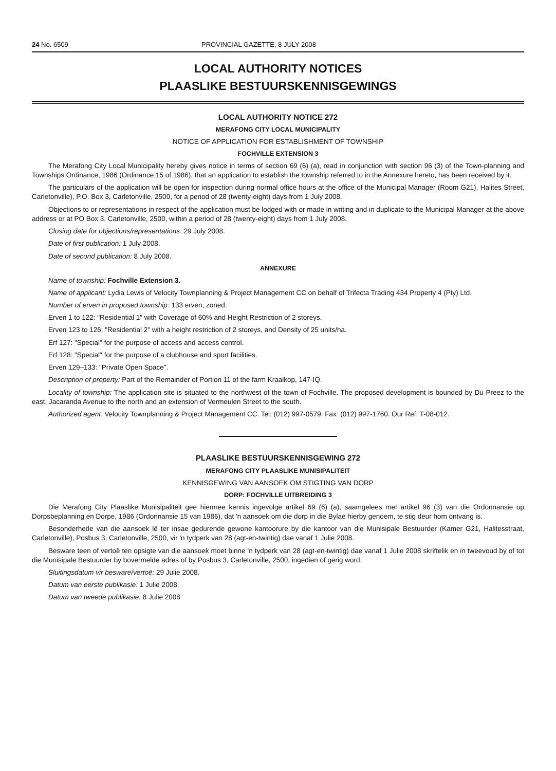24 No. 6509 PROVINCIAL GAZETTE, 8 JULY 2008
LOCAL AUTHORITY NOTICES
PLAASLIKE BESTUURSKENNISGEWINGS
LOCAL AUTHORITY NOTICE 272
MERAFONG CITY LOCAL MUNICIPALITY
NOTICE OF APPLICATION FOR ESTABLISHMENT OF TOWNSHIP
FOCHVILLE EXTENSION 3
The Merafong City Local Municipality hereby gives notice in terms of section 69 (6) (a), read in conjunction with section 96 (3) of the Town-planning and Townships Ordinance, 1986 (Ordinance 15 of 1986), that an application to establish the township referred to in the Annexure hereto, has been received by it.
The particulars of the application will be open for inspection during normal office hours at the office of the Municipal Manager (Room G21), Halites Street, Carletonville), P.O. Box 3, Carletonville, 2500, for a period of 28 (twenty-eight) days from 1 July 2008.
Objections to or representations in respect of the application must be lodged with or made in writing and in duplicate to the Municipal Manager at the above address or at PO Box 3, Carletonville, 2500, within a period of 28 (twenty-eight) days from 1 July 2008.
Closing date for objections/representations: 29 July 2008.
Date of first publication: 1 July 2008.
Date of second publication: 8 July 2008.
ANNEXURE
Name of township: Fochville Extension 3.
Name of applicant: Lydia Lewis of Velocity Townplanning & Project Management CC on behalf of Trifecta Trading 434 Property 4 (Pty) Ltd.
Number of erven in proposed township: 133 erven, zoned:
Erven 1 to 122: "Residential 1" with Coverage of 60% and Height Restriction of 2 storeys.
Erven 123 to 126: "Residential 2" with a height restriction of 2 storeys, and Density of 25 units/ha.
Erf 127: "Special" for the purpose of access and access control.
Erf 128: "Special" for the purpose of a clubhouse and sport facilities.
Erven 129–133: "Private Open Space".
Description of property: Part of the Remainder of Portion 11 of the farm Kraalkop, 147-IQ.
Locality of township: The application site is situated to the northwest of the town of Fochville. The proposed development is bounded by Du Preez to the east, Jacaranda Avenue to the north and an extension of Vermeulen Street to the south.
Authorized agent: Velocity Townplanning & Project Management CC. Tel: (012) 997-0579. Fax: (012) 997-1760. Our Ref: T-08-012.
PLAASLIKE BESTUURSKENNISGEWING 272
MERAFONG CITY PLAASLIKE MUNISIPALITEIT
KENNISGEWING VAN AANSOEK OM STIGTING VAN DORP
DORP: FOCHVILLE UITBREIDING 3
Die Merafong City Plaaslike Munisipaliteit gee hiermee kennis ingevolge artikel 69 (6) (a), saamgelees met artikel 96 (3) van die Ordonnansie op Dorpsbeplanning en Dorpe, 1986 (Ordonnansie 15 van 1986), dat 'n aansoek om die dorp in die Bylae hierby genoem, te stig deur hom ontvang is.
Besonderhede van die aansoek lê ter insae gedurende gewone kantoorure by die kantoor van die Munisipale Bestuurder (Kamer G21, Halitesstraat, Carletonville), Posbus 3, Carletonville, 2500, vir 'n tydperk van 28 (agt-en-twintig) dae vanaf 1 Julie 2008.
Besware teen of vertoë ten opsigte van die aansoek moet binne 'n tydperk van 28 (agt-en-twintig) dae vanaf 1 Julie 2008 skriftelik en in tweevoud by of tot die Munisipale Bestuurder by bovermelde adres of by Posbus 3, Carletonville, 2500, ingedien of gerig word.
Sluitingsdatum vir besware/vertoë: 29 Julie 2008.
Datum van eerste publikasie: 1 Julie 2008.
Datum van tweede publikasie: 8 Julie 2008